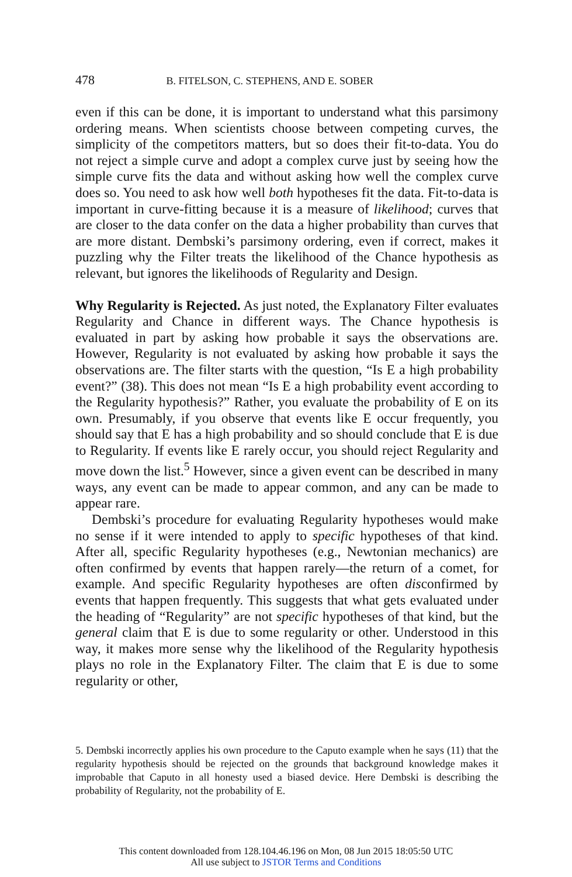478 B. FITELSON, C. STEPHENS, AND E. SOBER
even if this can be done, it is important to understand what this parsimony ordering means. When scientists choose between competing curves, the simplicity of the competitors matters, but so does their fit-to-data. You do not reject a simple curve and adopt a complex curve just by seeing how the simple curve fits the data and without asking how well the complex curve does so. You need to ask how well both hypotheses fit the data. Fit-to-data is important in curve-fitting because it is a measure of likelihood; curves that are closer to the data confer on the data a higher probability than curves that are more distant. Dembski’s parsimony ordering, even if correct, makes it puzzling why the Filter treats the likelihood of the Chance hypothesis as relevant, but ignores the likelihoods of Regularity and Design.
Why Regularity is Rejected. As just noted, the Explanatory Filter evaluates Regularity and Chance in different ways. The Chance hypothesis is evaluated in part by asking how probable it says the observations are. However, Regularity is not evaluated by asking how probable it says the observations are. The filter starts with the question, “Is E a high probability event?” (38). This does not mean “Is E a high probability event according to the Regularity hypothesis?” Rather, you evaluate the probability of E on its own. Presumably, if you observe that events like E occur frequently, you should say that E has a high probability and so should conclude that E is due to Regularity. If events like E rarely occur, you should reject Regularity and move down the list.<sup>5</sup> However, since a given event can be described in many ways, any event can be made to appear common, and any can be made to appear rare.
Dembski’s procedure for evaluating Regularity hypotheses would make no sense if it were intended to apply to specific hypotheses of that kind. After all, specific Regularity hypotheses (e.g., Newtonian mechanics) are often confirmed by events that happen rarely—the return of a comet, for example. And specific Regularity hypotheses are often disconfirmed by events that happen frequently. This suggests that what gets evaluated under the heading of “Regularity” are not specific hypotheses of that kind, but the general claim that E is due to some regularity or other. Understood in this way, it makes more sense why the likelihood of the Regularity hypothesis plays no role in the Explanatory Filter. The claim that E is due to some regularity or other,
5. Dembski incorrectly applies his own procedure to the Caputo example when he says (11) that the regularity hypothesis should be rejected on the grounds that background knowledge makes it improbable that Caputo in all honesty used a biased device. Here Dembski is describing the probability of Regularity, not the probability of E.
This content downloaded from 128.104.46.196 on Mon, 08 Jun 2015 18:05:50 UTC
All use subject to JSTOR Terms and Conditions